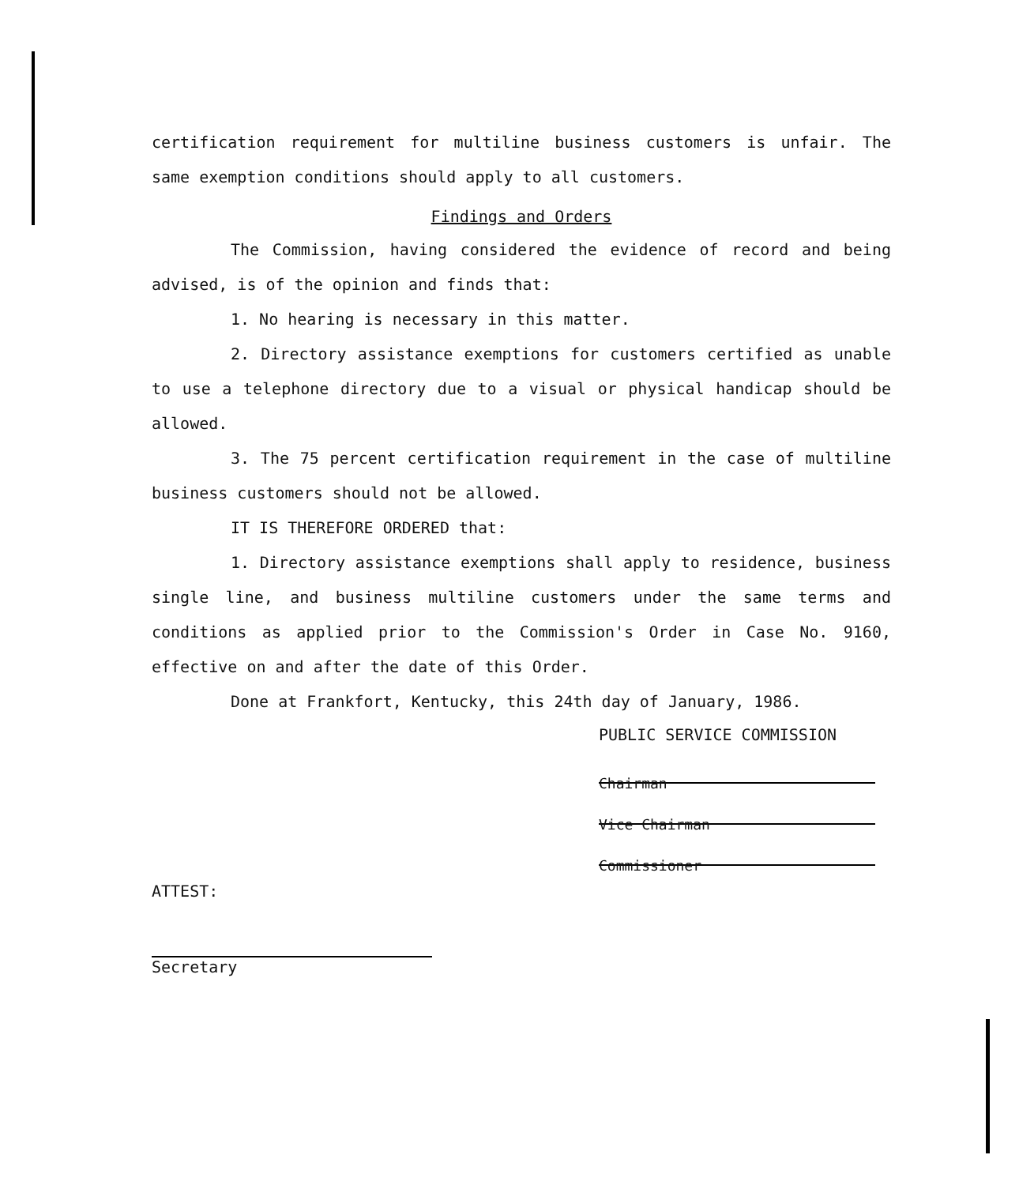certification requirement for multiline business customers is unfair. The same exemption conditions should apply to all customers.
Findings and Orders
The Commission, having considered the evidence of record and being advised, is of the opinion and finds that:
1. No hearing is necessary in this matter.
2. Directory assistance exemptions for customers certified as unable to use a telephone directory due to a visual or physical handicap should be allowed.
3. The 75 percent certification requirement in the case of multiline business customers should not be allowed.
IT IS THEREFORE ORDERED that:
1. Directory assistance exemptions shall apply to residence, business single line, and business multiline customers under the same terms and conditions as applied prior to the Commission's Order in Case No. 9160, effective on and after the date of this Order.
Done at Frankfort, Kentucky, this 24th day of January, 1986.
PUBLIC SERVICE COMMISSION
Chairman
Vice Chairman
Commissioner
ATTEST:
Secretary